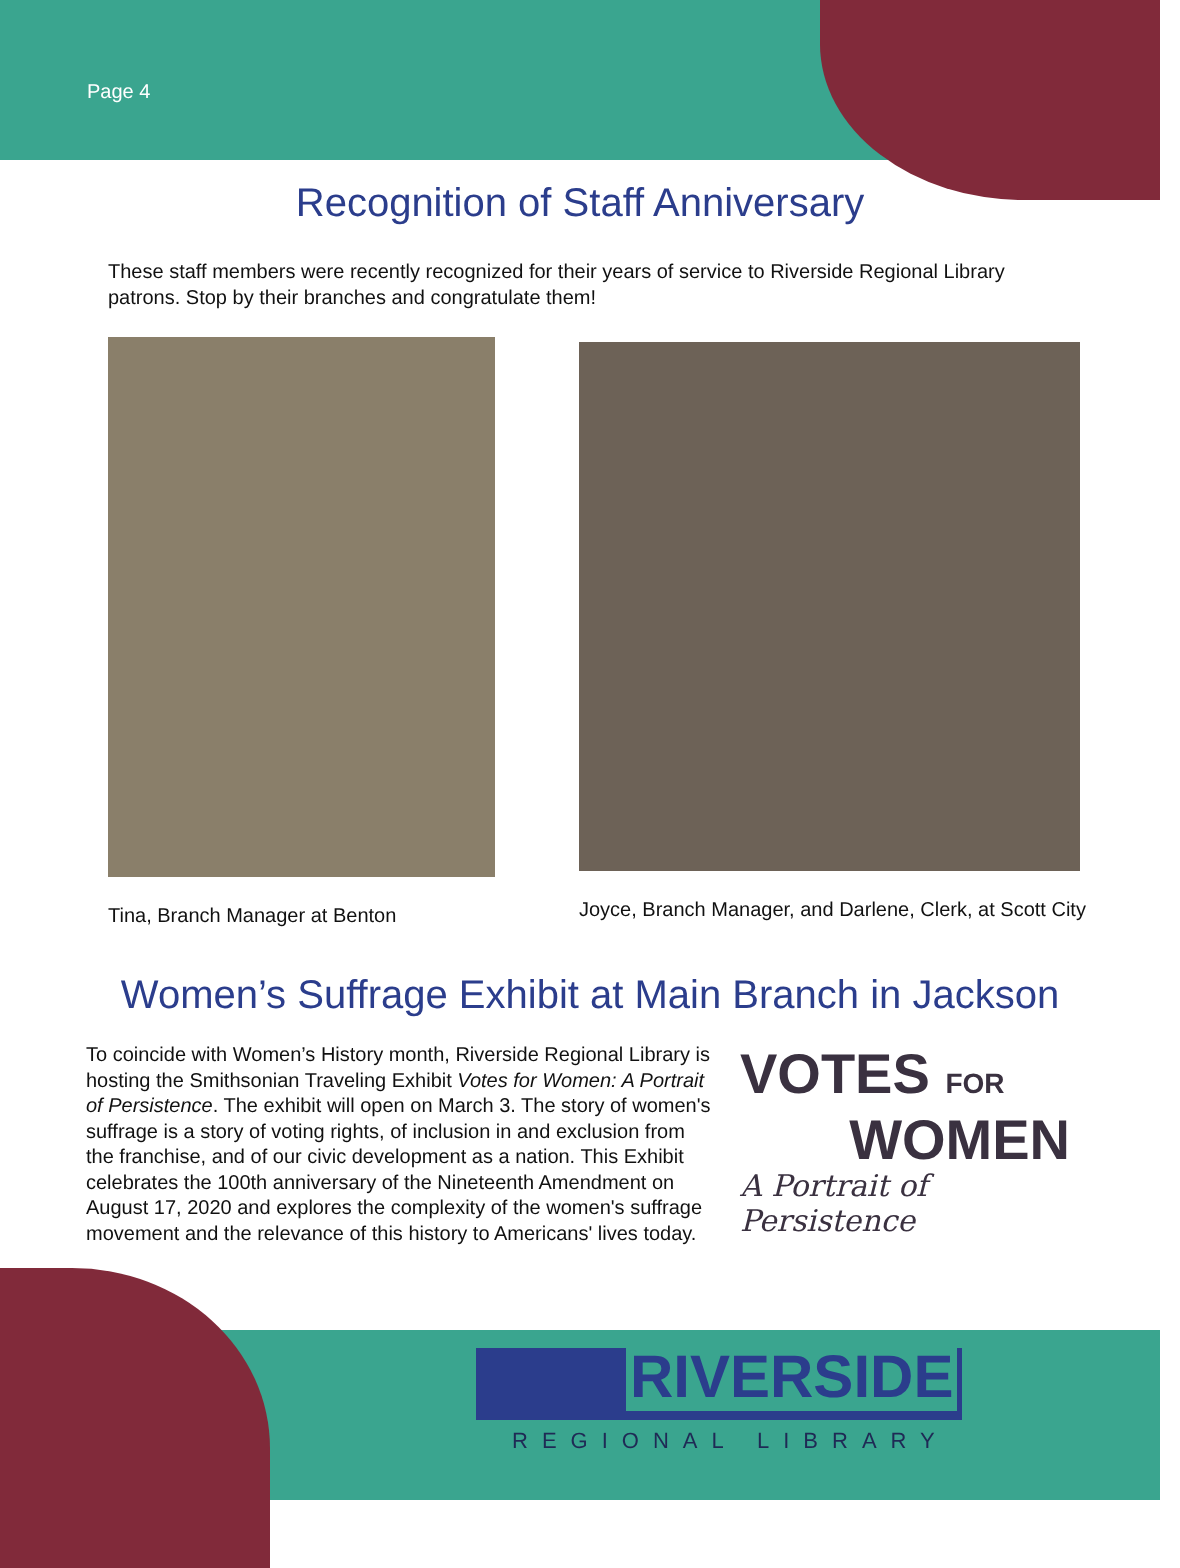Page 4
Recognition of Staff Anniversary
These staff members were recently recognized for their years of service to Riverside Regional Library patrons. Stop by their branches and congratulate them!
Tina, Branch Manager at Benton
Joyce, Branch Manager, and Darlene, Clerk, at Scott City
Women’s Suffrage Exhibit at Main Branch in Jackson
To coincide with Women’s History month, Riverside Regional Library is hosting the Smithsonian Traveling Exhibit Votes for Women: A Portrait of Persistence. The exhibit will open on March 3. The story of women's suffrage is a story of voting rights, of inclusion in and exclusion from the franchise, and of our civic development as a nation. This Exhibit celebrates the 100th anniversary of the Nineteenth Amendment on August 17, 2020 and explores the complexity of the women's suffrage movement and the relevance of this history to Americans' lives today.
VOTES FOR
WOMEN
A Portrait of Persistence
.
RIVERSIDE
REGIONAL LIBRARY